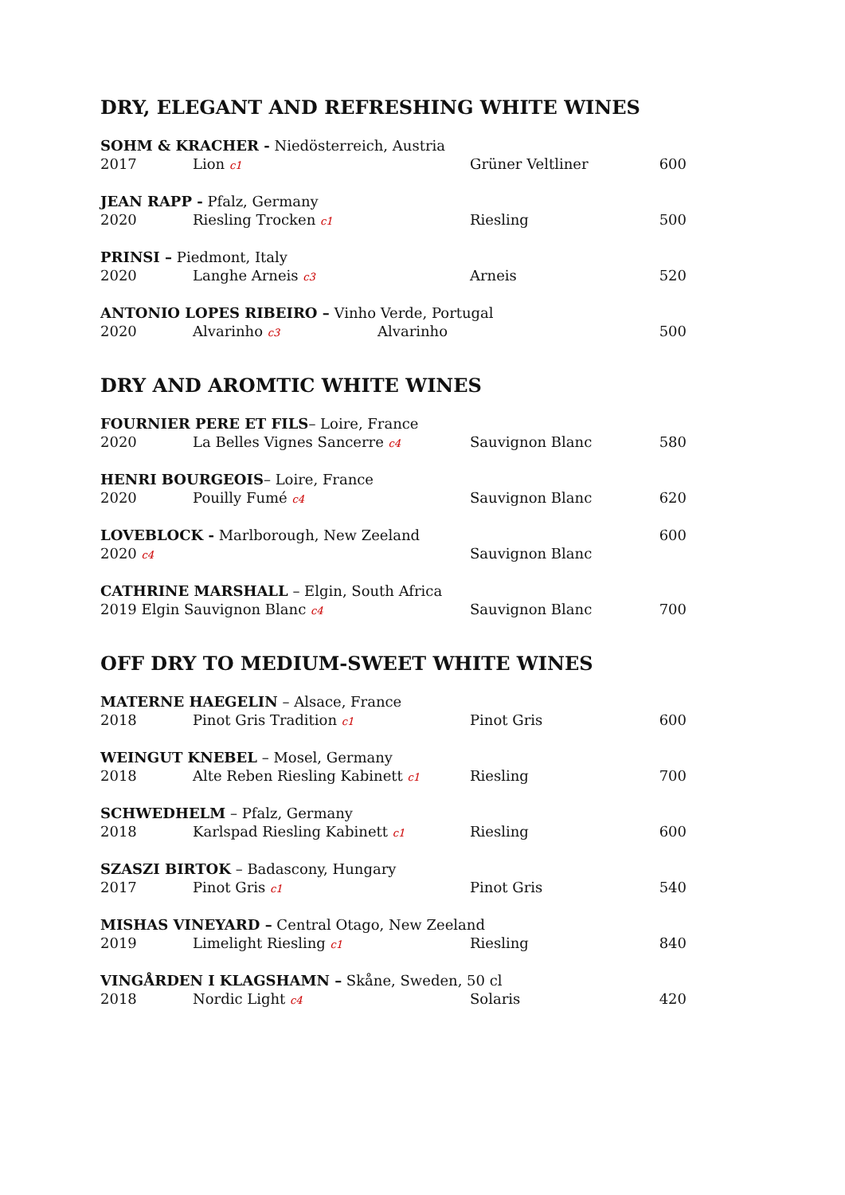DRY, ELEGANT AND REFRESHING WHITE WINES
SOHM & KRACHER - Niedösterreich, Austria
2017 Lion c1 Grüner Veltliner 600
JEAN RAPP - Pfalz, Germany
2020 Riesling Trocken c1 Riesling 500
PRINSI – Piedmont, Italy
2020 Langhe Arneis c3 Arneis 520
ANTONIO LOPES RIBEIRO – Vinho Verde, Portugal
2020 Alvarinho c3 Alvarinho 500
DRY AND AROMTIC WHITE WINES
FOURNIER PERE ET FILS– Loire, France
2020 La Belles Vignes Sancerre c4 Sauvignon Blanc 580
HENRI BOURGEOIS– Loire, France
2020 Pouilly Fumé c4 Sauvignon Blanc 620
LOVEBLOCK - Marlborough, New Zeeland 600
2020 c4 Sauvignon Blanc
CATHRINE MARSHALL – Elgin, South Africa
2019 Elgin Sauvignon Blanc c4 Sauvignon Blanc 700
OFF DRY TO MEDIUM-SWEET WHITE WINES
MATERNE HAEGELIN – Alsace, France
2018 Pinot Gris Tradition c1 Pinot Gris 600
WEINGUT KNEBEL – Mosel, Germany
2018 Alte Reben Riesling Kabinett c1 Riesling 700
SCHWEDHELM – Pfalz, Germany
2018 Karlspad Riesling Kabinett c1 Riesling 600
SZASZI BIRTOK – Badascony, Hungary
2017 Pinot Gris c1 Pinot Gris 540
MISHAS VINEYARD – Central Otago, New Zeeland
2019 Limelight Riesling c1 Riesling 840
VINGÅRDEN I KLAGSHAMN – Skåne, Sweden, 50 cl
2018 Nordic Light c4 Solaris 420